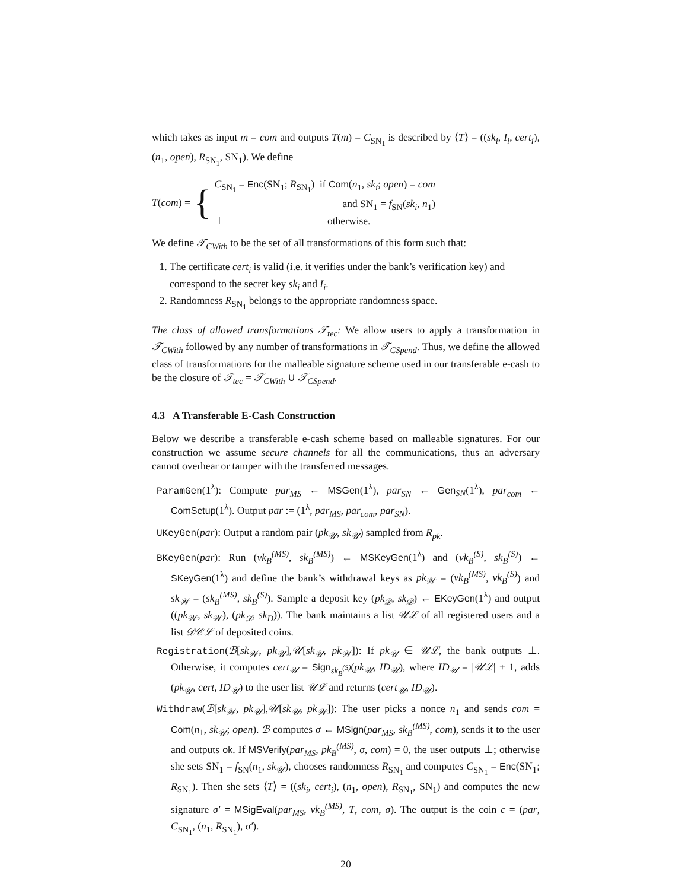which takes as input m = com and outputs T(m) = C<sub>SN<sub>1</sub></sub> is described by ⟨T⟩ = ((sk<sub>i</sub>, I<sub>i</sub>, cert<sub>i</sub>), (n<sub>1</sub>, open), R<sub>SN<sub>1</sub></sub>, SN<sub>1</sub>). We define
T(com) = {
C<sub>SN<sub>1</sub></sub> = Enc(SN<sub>1</sub>; R<sub>SN<sub>1</sub></sub>) if Com(n<sub>1</sub>, sk<sub>i</sub>; open) = com
and SN<sub>1</sub> = f<sub>SN</sub>(sk<sub>i</sub>, n<sub>1</sub>)
⊥ otherwise.
We define 𝒯<sub>CWith</sub> to be the set of all transformations of this form such that:
1. The certificate cert<sub>i</sub> is valid (i.e. it verifies under the bank’s verification key) and correspond to the secret key sk<sub>i</sub> and I<sub>i</sub>.
2. Randomness R<sub>SN<sub>1</sub></sub> belongs to the appropriate randomness space.
The class of allowed transformations 𝒯<sub>tec</sub>: We allow users to apply a transformation in 𝒯<sub>CWith</sub> followed by any number of transformations in 𝒯<sub>CSpend</sub>. Thus, we define the allowed class of transformations for the malleable signature scheme used in our transferable e-cash to be the closure of 𝒯<sub>tec</sub> = 𝒯<sub>CWith</sub> ∪ 𝒯<sub>CSpend</sub>.
4.3 A Transferable E-Cash Construction
Below we describe a transferable e-cash scheme based on malleable signatures. For our construction we assume secure channels for all the communications, thus an adversary cannot overhear or tamper with the transferred messages.
ParamGen(1<sup>λ</sup>): Compute par<sub>MS</sub> ← MSGen(1<sup>λ</sup>), par<sub>SN</sub> ← Gen<sub>SN</sub>(1<sup>λ</sup>), par<sub>com</sub> ← ComSetup(1<sup>λ</sup>). Output par := (1<sup>λ</sup>, par<sub>MS</sub>, par<sub>com</sub>, par<sub>SN</sub>).
UKeyGen(par): Output a random pair (pk<sub>𝒰</sub>, sk<sub>𝒰</sub>) sampled from R<sub>pk</sub>.
BKeyGen(par): Run (vk<sub>B</sub><sup>(MS)</sup>, sk<sub>B</sub><sup>(MS)</sup>) ← MSKeyGen(1<sup>λ</sup>) and (vk<sub>B</sub><sup>(S)</sup>, sk<sub>B</sub><sup>(S)</sup>) ← SKeyGen(1<sup>λ</sup>) and define the bank’s withdrawal keys as pk<sub>𝒲</sub> = (vk<sub>B</sub><sup>(MS)</sup>, vk<sub>B</sub><sup>(S)</sup>) and sk<sub>𝒲</sub> = (sk<sub>B</sub><sup>(MS)</sup>, sk<sub>B</sub><sup>(S)</sup>). Sample a deposit key (pk<sub>𝒟</sub>, sk<sub>𝒟</sub>) ← EKeyGen(1<sup>λ</sup>) and output ((pk<sub>𝒲</sub>, sk<sub>𝒲</sub>), (pk<sub>𝒟</sub>, sk<sub>D</sub>)). The bank maintains a list 𝒰ℒ of all registered users and a list 𝒟𝒞ℒ of deposited coins.
Registration(ℬ[sk<sub>𝒲</sub>, pk<sub>𝒰</sub>],𝒰[sk<sub>𝒰</sub>, pk<sub>𝒲</sub>]): If pk<sub>𝒰</sub> ∈ 𝒰ℒ, the bank outputs ⊥. Otherwise, it computes cert<sub>𝒰</sub> = Sign<sub>sk<sub>B</sub><sup>(S)</sup></sub>(pk<sub>𝒰</sub>, ID<sub>𝒰</sub>), where ID<sub>𝒰</sub> = |𝒰ℒ| + 1, adds (pk<sub>𝒰</sub>, cert, ID<sub>𝒰</sub>) to the user list 𝒰ℒ and returns (cert<sub>𝒰</sub>, ID<sub>𝒰</sub>).
Withdraw(ℬ[sk<sub>𝒲</sub>, pk<sub>𝒰</sub>],𝒰[sk<sub>𝒰</sub>, pk<sub>𝒲</sub>]): The user picks a nonce n<sub>1</sub> and sends com = Com(n<sub>1</sub>, sk<sub>𝒰</sub>; open). ℬ computes σ ← MSign(par<sub>MS</sub>, sk<sub>B</sub><sup>(MS)</sup>, com), sends it to the user and outputs ok. If MSVerify(par<sub>MS</sub>, pk<sub>B</sub><sup>(MS)</sup>, σ, com) = 0, the user outputs ⊥; otherwise she sets SN<sub>1</sub> = f<sub>SN</sub>(n<sub>1</sub>, sk<sub>𝒰</sub>), chooses randomness R<sub>SN<sub>1</sub></sub> and computes C<sub>SN<sub>1</sub></sub> = Enc(SN<sub>1</sub>; R<sub>SN<sub>1</sub></sub>). Then she sets ⟨T⟩ = ((sk<sub>i</sub>, cert<sub>i</sub>), (n<sub>1</sub>, open), R<sub>SN<sub>1</sub></sub>, SN<sub>1</sub>) and computes the new signature σ′ = MSigEval(par<sub>MS</sub>, vk<sub>B</sub><sup>(MS)</sup>, T, com, σ). The output is the coin c = (par, C<sub>SN<sub>1</sub></sub>, (n<sub>1</sub>, R<sub>SN<sub>1</sub></sub>), σ′).
20